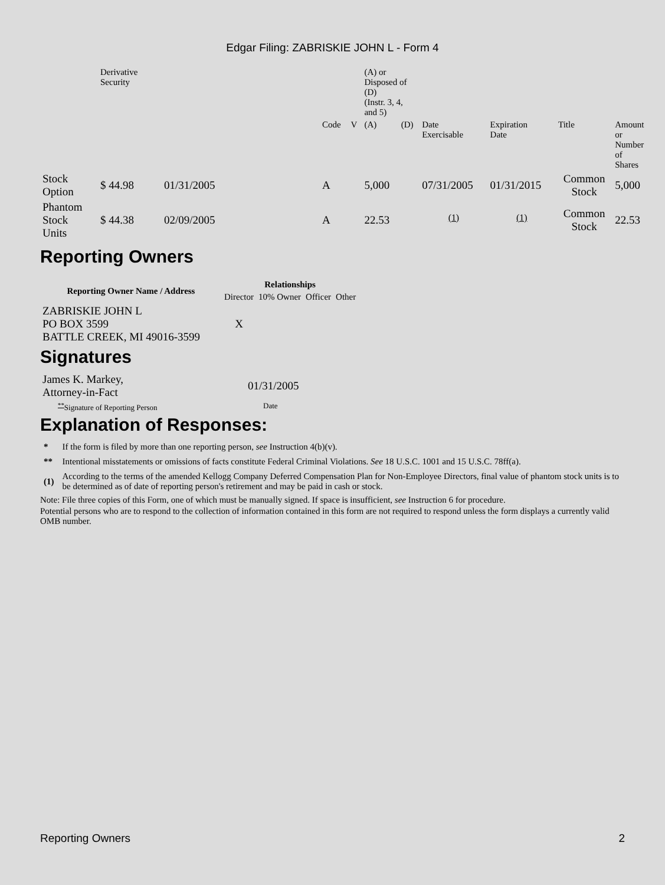Edgar Filing: ZABRISKIE JOHN L - Form 4
| | Derivative Security | | | | (A) or Disposed of (D) (Instr. 3, 4, and 5) | | | | | |
| | | | Code | V | (A) | (D) | Date Exercisable | Expiration Date | Title | Amount or Number of Shares |
| Stock Option | $ 44.98 | 01/31/2005 | A | | 5,000 | | 07/31/2005 | 01/31/2015 | Common Stock | 5,000 |
| Phantom Stock Units | $ 44.38 | 02/09/2005 | A | | 22.53 | | <sup>(1)</sup> | <sup>(1)</sup> | Common Stock | 22.53 |
Reporting Owners
| Reporting Owner Name / Address | Relationships | | | |
| --- | --- | --- | --- | --- |
| | Director | 10% Owner | Officer | Other |
| ZABRISKIE JOHN L PO BOX 3599 BATTLE CREEK, MI 49016-3599 | X | | | |
Signatures
| James K. Markey, Attorney-in-Fact | 01/31/2005 |
| <sup>**</sup> Signature of Reporting Person | Date |
Explanation of Responses:
| * | If the form is filed by more than one reporting person, see Instruction 4(b)(v). |
| ** | Intentional misstatements or omissions of facts constitute Federal Criminal Violations. See 18 U.S.C. 1001 and 15 U.S.C. 78ff(a). |
| (1) | According to the terms of the amended Kellogg Company Deferred Compensation Plan for Non-Employee Directors, final value of phantom stock units is to be determined as of date of reporting person's retirement and may be paid in cash or stock. |
Note: File three copies of this Form, one of which must be manually signed. If space is insufficient, see Instruction 6 for procedure.
Potential persons who are to respond to the collection of information contained in this form are not required to respond unless the form displays a currently valid OMB number.
Reporting Owners 2